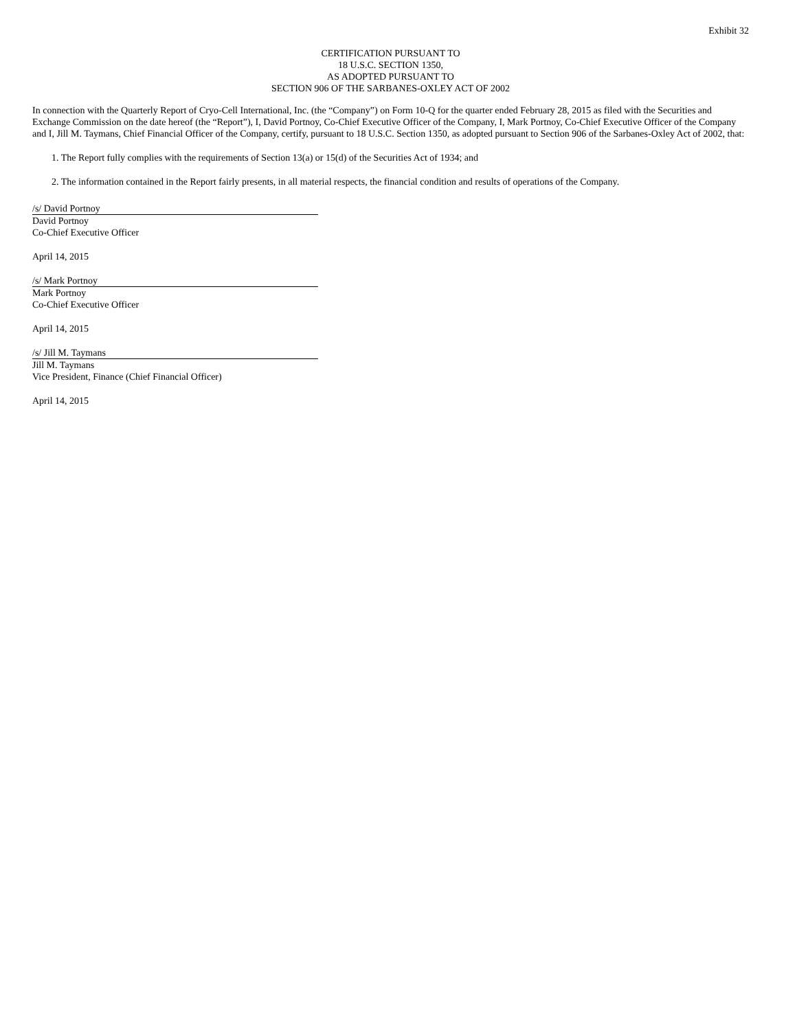Exhibit 32
CERTIFICATION PURSUANT TO
18 U.S.C. SECTION 1350,
AS ADOPTED PURSUANT TO
SECTION 906 OF THE SARBANES-OXLEY ACT OF 2002
In connection with the Quarterly Report of Cryo-Cell International, Inc. (the “Company”) on Form 10-Q for the quarter ended February 28, 2015 as filed with the Securities and Exchange Commission on the date hereof (the “Report”), I, David Portnoy, Co-Chief Executive Officer of the Company, I, Mark Portnoy, Co-Chief Executive Officer of the Company and I, Jill M. Taymans, Chief Financial Officer of the Company, certify, pursuant to 18 U.S.C. Section 1350, as adopted pursuant to Section 906 of the Sarbanes-Oxley Act of 2002, that:
1. The Report fully complies with the requirements of Section 13(a) or 15(d) of the Securities Act of 1934; and
2. The information contained in the Report fairly presents, in all material respects, the financial condition and results of operations of the Company.
/s/ David Portnoy
David Portnoy
Co-Chief Executive Officer
April 14, 2015
/s/ Mark Portnoy
Mark Portnoy
Co-Chief Executive Officer
April 14, 2015
/s/ Jill M. Taymans
Jill M. Taymans
Vice President, Finance (Chief Financial Officer)
April 14, 2015